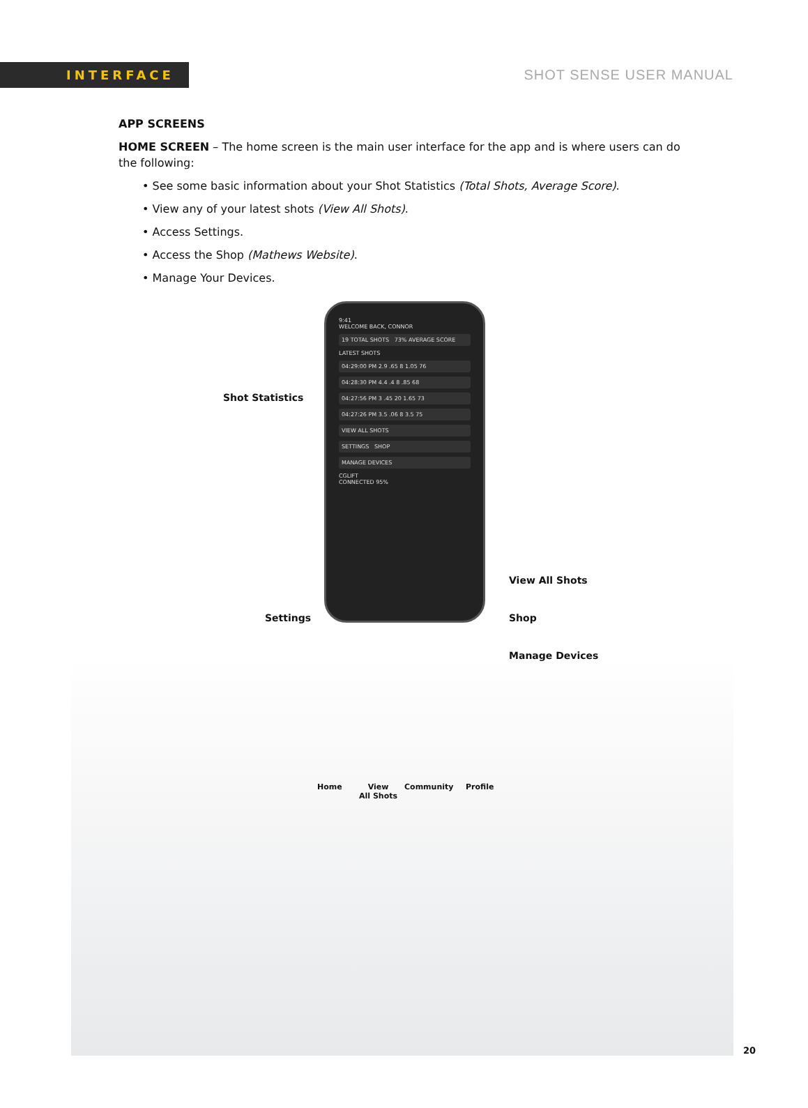INTERFACE
SHOT SENSE USER MANUAL
APP SCREENS
HOME SCREEN – The home screen is the main user interface for the app and is where users can do the following:
• See some basic information about your Shot Statistics (Total Shots, Average Score).
• View any of your latest shots (View All Shots).
• Access Settings.
• Access the Shop (Mathews Website).
• Manage Your Devices.
9:41
WELCOME BACK, CONNOR
19 TOTAL SHOTS 73% AVERAGE SCORE
LATEST SHOTS
04:29:00 PM 2.9 .65 8 1.05 76
04:28:30 PM 4.4 .4 8 .85 68
04:27:56 PM 3 .45 20 1.65 73
04:27:26 PM 3.5 .06 8 3.5 75
VIEW ALL SHOTS
SETTINGS SHOP
MANAGE DEVICES
CGLIFT
CONNECTED 95%
Shot Statistics
Settings
View All Shots
Shop
Manage Devices
Home
View
All Shots
Community Profile
20